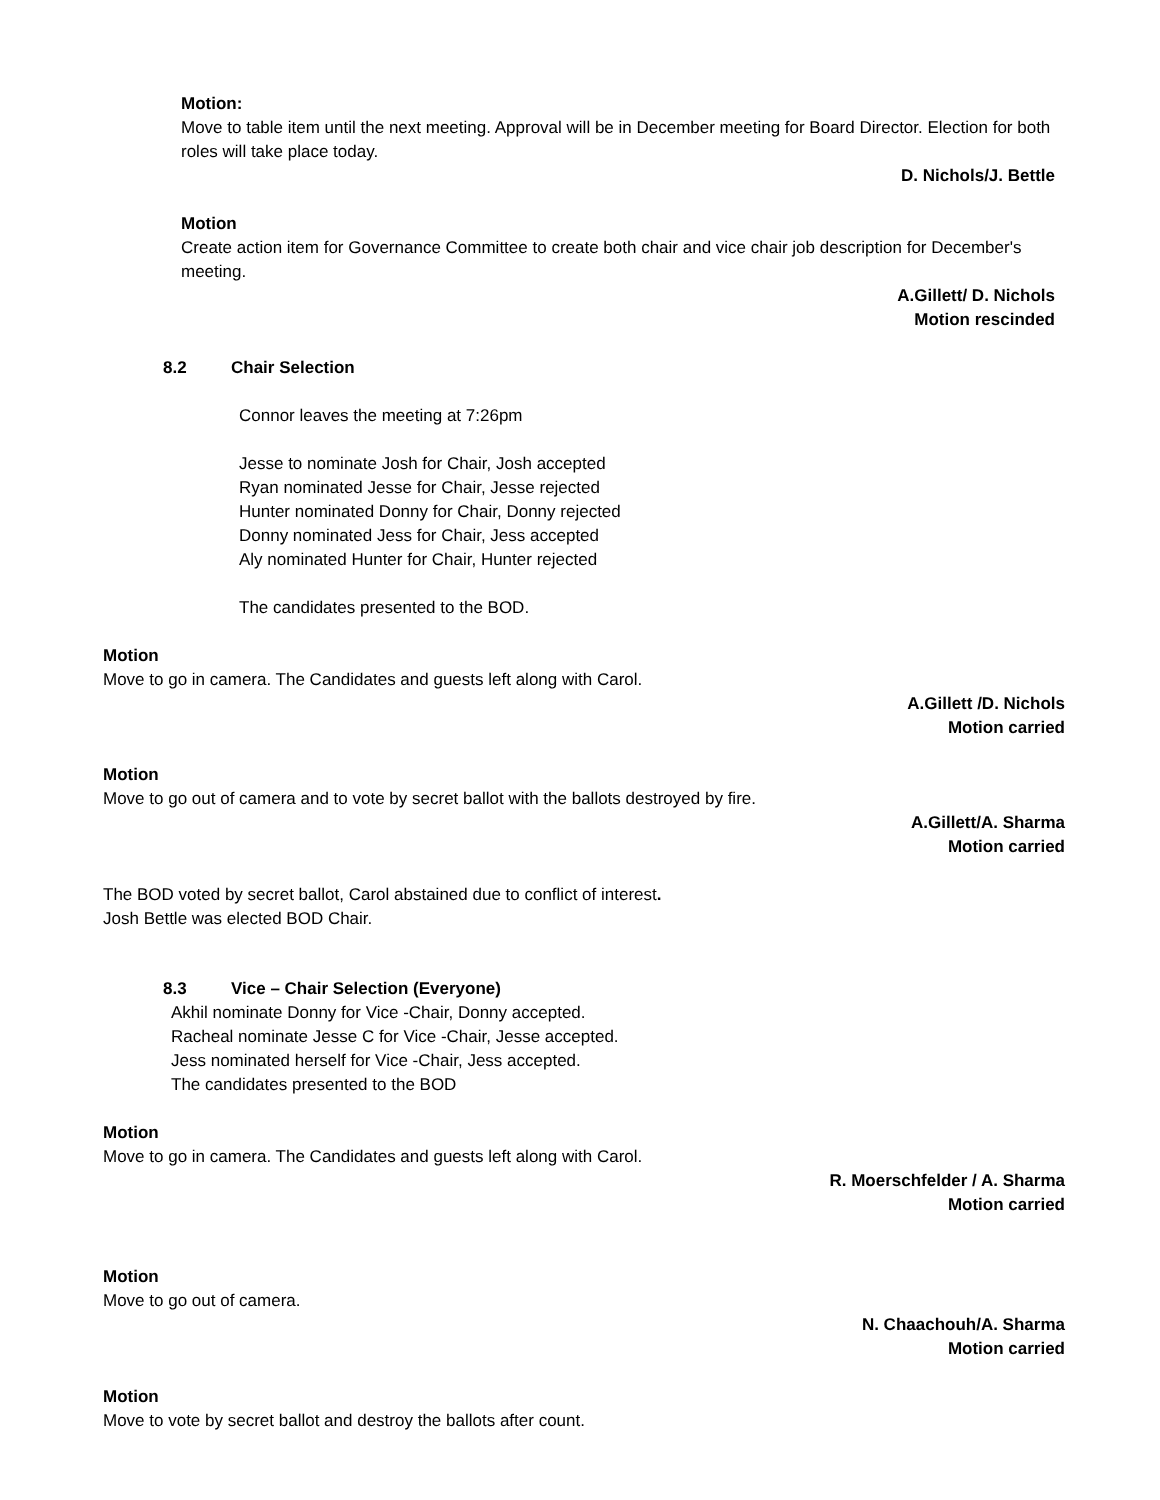Motion:
Move to table item until the next meeting. Approval will be in December meeting for Board Director. Election for both roles will take place today.
D. Nichols/J. Bettle
Motion
Create action item for Governance Committee to create both chair and vice chair job description for December's meeting.
A.Gillett/ D. Nichols
Motion rescinded
8.2 Chair Selection
Connor leaves the meeting at 7:26pm
Jesse to nominate Josh for Chair, Josh accepted
Ryan nominated Jesse for Chair, Jesse rejected
Hunter nominated Donny for Chair, Donny rejected
Donny nominated Jess for Chair, Jess accepted
Aly nominated Hunter for Chair, Hunter rejected
The candidates presented to the BOD.
Motion
Move to go in camera. The Candidates and guests left along with Carol.
A.Gillett /D. Nichols
Motion carried
Motion
Move to go out of camera and to vote by secret ballot with the ballots destroyed by fire.
A.Gillett/A. Sharma
Motion carried
The BOD voted by secret ballot, Carol abstained due to conflict of interest.
Josh Bettle was elected BOD Chair.
8.3 Vice – Chair Selection (Everyone)
Akhil nominate Donny for Vice -Chair, Donny accepted.
Racheal nominate Jesse C for Vice -Chair, Jesse accepted.
Jess nominated herself for Vice -Chair, Jess accepted.
The candidates presented to the BOD
Motion
Move to go in camera. The Candidates and guests left along with Carol.
R. Moerschfelder / A. Sharma
Motion carried
Motion
Move to go out of camera.
N. Chaachouh/A. Sharma
Motion carried
Motion
Move to vote by secret ballot and destroy the ballots after count.